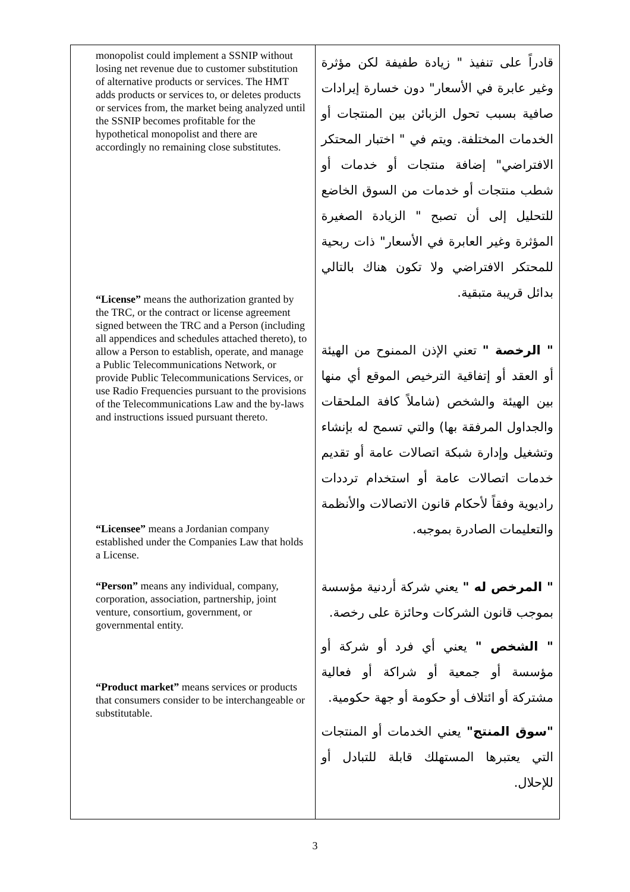| monopolist could implement a SSNIP without losing net revenue due to customer substitution of alternative products or services. The HMT adds products or services to, or deletes products or services from, the market being analyzed until the SSNIP becomes profitable for the hypothetical monopolist and there are accordingly no remaining close substitutes. “License” means the authorization granted by the TRC, or the contract or license agreement signed between the TRC and a Person (including all appendices and schedules attached thereto), to allow a Person to establish, operate, and manage a Public Telecommunications Network, or provide Public Telecommunications Services, or use Radio Frequencies pursuant to the provisions of the Telecommunications Law and the by-laws and instructions issued pursuant thereto. “Licensee” means a Jordanian company established under the Companies Law that holds a License. “Person” means any individual, company, corporation, association, partnership, joint venture, consortium, government, or governmental entity. “Product market” means services or products that consumers consider to be interchangeable or substitutable. | قادراً على تنفيذ " زيادة طفيفة لكن مؤثرة وغير عابرة في الأسعار" دون خسارة إيرادات صافية بسبب تحول الزبائن بين المنتجات أو الخدمات المختلفة. ويتم في " اختبار المحتكر الافتراضي" إضافة منتجات أو خدمات أو شطب منتجات أو خدمات من السوق الخاضع للتحليل إلى أن تصبح " الزيادة الصغيرة المؤثرة وغير العابرة في الأسعار" ذات ربحية للمحتكر الافتراضي ولا تكون هناك بالتالي بدائل قريبة متبقية. " الرخصة " تعني الإذن الممنوح من الهيئة أو العقد أو إتفاقية الترخيص الموقع أي منها بين الهيئة والشخص (شاملاً كافة الملحقات والجداول المرفقة بها) والتي تسمح له بإنشاء وتشغيل وإدارة شبكة اتصالات عامة أو تقديم خدمات اتصالات عامة أو استخدام ترددات راديوية وفقاً لأحكام قانون الاتصالات والأنظمة والتعليمات الصادرة بموجبه. " المرخص له " يعني شركة أردنية مؤسسة بموجب قانون الشركات وحائزة على رخصة. " الشخص " يعني أي فرد أو شركة أو مؤسسة أو جمعية أو شراكة أو فعالية مشتركة أو ائتلاف أو حكومة أو جهة حكومية. "سوق المنتج" يعني الخدمات أو المنتجات التي يعتبرها المستهلك قابلة للتبادل أو للإحلال. |
3